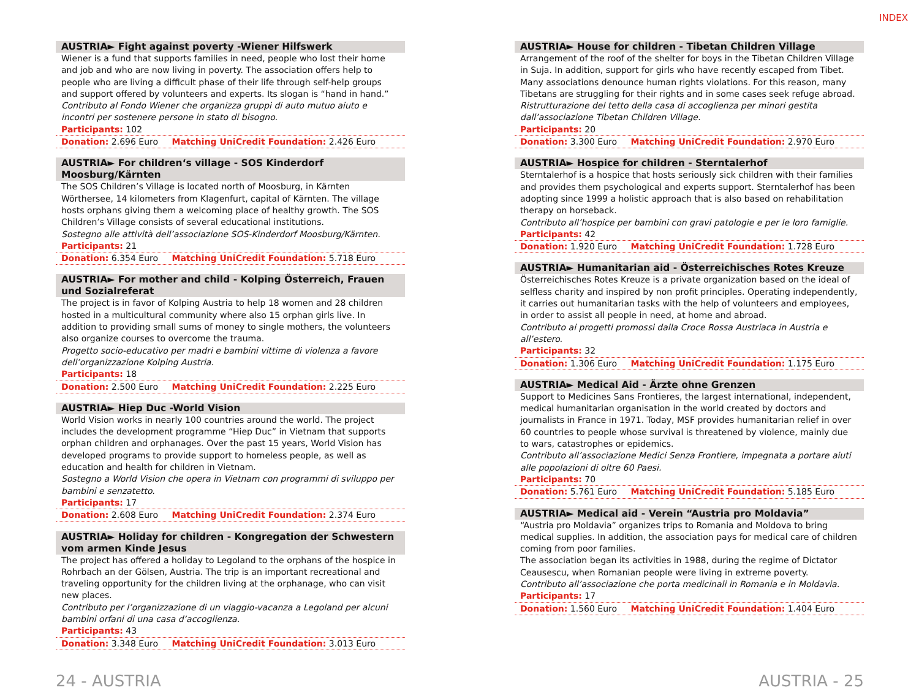INDEX
AUSTRIA► Fight against poverty -Wiener Hilfswerk
Wiener is a fund that supports families in need, people who lost their home and job and who are now living in poverty. The association offers help to people who are living a difficult phase of their life through self-help groups and support offered by volunteers and experts. Its slogan is “hand in hand.”
Contributo al Fondo Wiener che organizza gruppi di auto mutuo aiuto e incontri per sostenere persone in stato di bisogno.
Participants: 102
Donation: 2.696 Euro Matching UniCredit Foundation: 2.426 Euro
AUSTRIA► For children‘s village - SOS Kinderdorf Moosburg/Kärnten
The SOS Children’s Village is located north of Moosburg, in Kärnten Wörthersee, 14 kilometers from Klagenfurt, capital of Kärnten. The village hosts orphans giving them a welcoming place of healthy growth. The SOS Children’s Village consists of several educational institutions.
Sostegno alle attività dell’associazione SOS-Kinderdorf Moosburg/Kärnten.
Participants: 21
Donation: 6.354 Euro Matching UniCredit Foundation: 5.718 Euro
AUSTRIA► For mother and child - Kolping Österreich, Frauen und Sozialreferat
The project is in favor of Kolping Austria to help 18 women and 28 children hosted in a multicultural community where also 15 orphan girls live. In addition to providing small sums of money to single mothers, the volunteers also organize courses to overcome the trauma.
Progetto socio-educativo per madri e bambini vittime di violenza a favore dell’organizzazione Kolping Austria.
Participants: 18
Donation: 2.500 Euro Matching UniCredit Foundation: 2.225 Euro
AUSTRIA► Hiep Duc -World Vision
World Vision works in nearly 100 countries around the world. The project includes the development programme “Hiep Duc” in Vietnam that supports orphan children and orphanages. Over the past 15 years, World Vision has developed programs to provide support to homeless people, as well as education and health for children in Vietnam.
Sostegno a World Vision che opera in Vietnam con programmi di sviluppo per bambini e senzatetto.
Participants: 17
Donation: 2.608 Euro Matching UniCredit Foundation: 2.374 Euro
AUSTRIA► Holiday for children - Kongregation der Schwestern vom armen Kinde Jesus
The project has offered a holiday to Legoland to the orphans of the hospice in Rohrbach an der Gölsen, Austria. The trip is an important recreational and traveling opportunity for the children living at the orphanage, who can visit new places.
Contributo per l’organizzazione di un viaggio-vacanza a Legoland per alcuni bambini orfani di una casa d’accoglienza.
Participants: 43
Donation: 3.348 Euro Matching UniCredit Foundation: 3.013 Euro
AUSTRIA► House for children - Tibetan Children Village
Arrangement of the roof of the shelter for boys in the Tibetan Children Village in Suja. In addition, support for girls who have recently escaped from Tibet. Many associations denounce human rights violations. For this reason, many Tibetans are struggling for their rights and in some cases seek refuge abroad.
Ristrutturazione del tetto della casa di accoglienza per minori gestita dall’associazione Tibetan Children Village.
Participants: 20
Donation: 3.300 Euro Matching UniCredit Foundation: 2.970 Euro
AUSTRIA► Hospice for children - Sterntalerhof
Sterntalerhof is a hospice that hosts seriously sick children with their families and provides them psychological and experts support. Sterntalerhof has been adopting since 1999 a holistic approach that is also based on rehabilitation therapy on horseback.
Contributo all’hospice per bambini con gravi patologie e per le loro famiglie.
Participants: 42
Donation: 1.920 Euro Matching UniCredit Foundation: 1.728 Euro
AUSTRIA► Humanitarian aid - Österreichisches Rotes Kreuze
Österreichisches Rotes Kreuze is a private organization based on the ideal of selfless charity and inspired by non profit principles. Operating independently, it carries out humanitarian tasks with the help of volunteers and employees, in order to assist all people in need, at home and abroad.
Contributo ai progetti promossi dalla Croce Rossa Austriaca in Austria e all’estero.
Participants: 32
Donation: 1.306 Euro Matching UniCredit Foundation: 1.175 Euro
AUSTRIA► Medical Aid - Ärzte ohne Grenzen
Support to Medicines Sans Frontieres, the largest international, independent, medical humanitarian organisation in the world created by doctors and journalists in France in 1971. Today, MSF provides humanitarian relief in over 60 countries to people whose survival is threatened by violence, mainly due to wars, catastrophes or epidemics.
Contributo all’associazione Medici Senza Frontiere, impegnata a portare aiuti alle popolazioni di oltre 60 Paesi.
Participants: 70
Donation: 5.761 Euro Matching UniCredit Foundation: 5.185 Euro
AUSTRIA► Medical aid - Verein “Austria pro Moldavia”
“Austria pro Moldavia” organizes trips to Romania and Moldova to bring medical supplies. In addition, the association pays for medical care of children coming from poor families.
The association began its activities in 1988, during the regime of Dictator Ceausescu, when Romanian people were living in extreme poverty.
Contributo all’associazione che porta medicinali in Romania e in Moldavia.
Participants: 17
Donation: 1.560 Euro Matching UniCredit Foundation: 1.404 Euro
24 - AUSTRIA AUSTRIA - 25